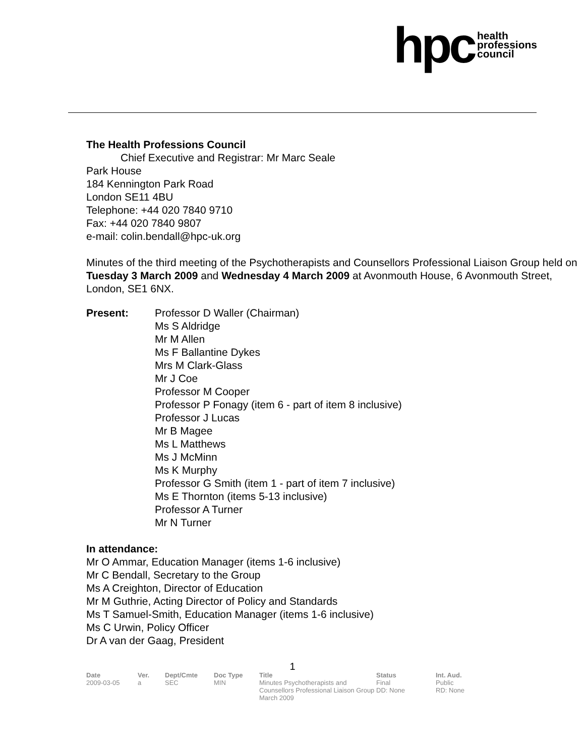hpc health
professions
council
The Health Professions Council
Chief Executive and Registrar: Mr Marc Seale
Park House
184 Kennington Park Road
London SE11 4BU
Telephone: +44 020 7840 9710
Fax: +44 020 7840 9807
e-mail: colin.bendall@hpc-uk.org
Minutes of the third meeting of the Psychotherapists and Counsellors Professional Liaison Group held on Tuesday 3 March 2009 and Wednesday 4 March 2009 at Avonmouth House, 6 Avonmouth Street, London, SE1 6NX.
Present: Professor D Waller (Chairman)
Ms S Aldridge
Mr M Allen
Ms F Ballantine Dykes
Mrs M Clark-Glass
Mr J Coe
Professor M Cooper
Professor P Fonagy (item 6 - part of item 8 inclusive)
Professor J Lucas
Mr B Magee
Ms L Matthews
Ms J McMinn
Ms K Murphy
Professor G Smith (item 1 - part of item 7 inclusive)
Ms E Thornton (items 5-13 inclusive)
Professor A Turner
Mr N Turner
In attendance:
Mr O Ammar, Education Manager (items 1-6 inclusive)
Mr C Bendall, Secretary to the Group
Ms A Creighton, Director of Education
Mr M Guthrie, Acting Director of Policy and Standards
Ms T Samuel-Smith, Education Manager (items 1-6 inclusive)
Ms C Urwin, Policy Officer
Dr A van der Gaag, President
1
Date
2009-03-05
Ver.
a
Dept/Cmte
SEC
Doc Type
MIN
Title
Minutes Psychotherapists and Counsellors Professional Liaison Group March 2009
Status
Final
DD: None
Int. Aud.
Public
RD: None